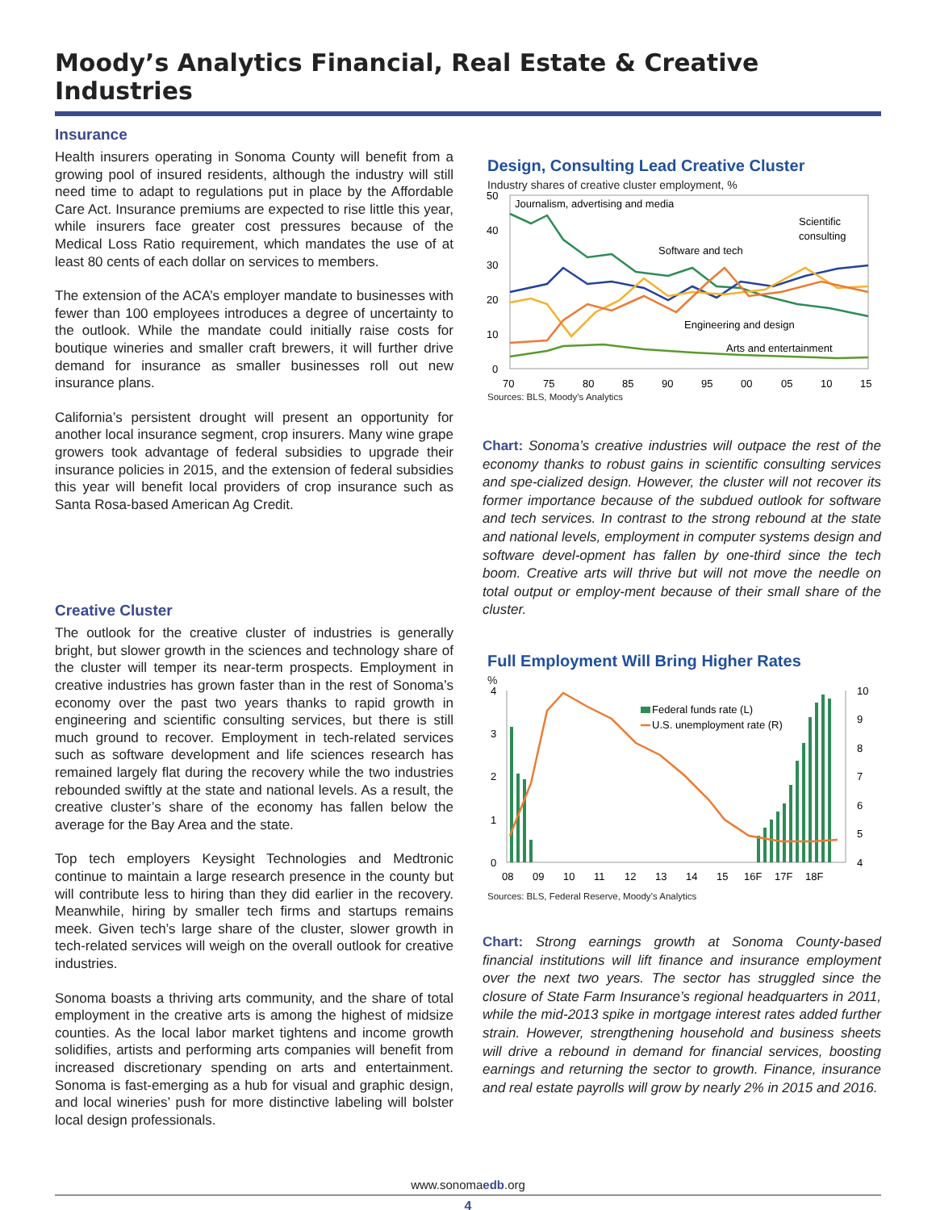Moody’s Analytics Financial, Real Estate & Creative Industries
Insurance
Health insurers operating in Sonoma County will benefit from a growing pool of insured residents, although the industry will still need time to adapt to regulations put in place by the Affordable Care Act. Insurance premiums are expected to rise little this year, while insurers face greater cost pressures because of the Medical Loss Ratio requirement, which mandates the use of at least 80 cents of each dollar on services to members.
The extension of the ACA’s employer mandate to businesses with fewer than 100 employees introduces a degree of uncertainty to the outlook. While the mandate could initially raise costs for boutique wineries and smaller craft brewers, it will further drive demand for insurance as smaller businesses roll out new insurance plans.
California’s persistent drought will present an opportunity for another local insurance segment, crop insurers. Many wine grape growers took advantage of federal subsidies to upgrade their insurance policies in 2015, and the extension of federal subsidies this year will benefit local providers of crop insurance such as Santa Rosa-based American Ag Credit.
Creative Cluster
The outlook for the creative cluster of industries is generally bright, but slower growth in the sciences and technology share of the cluster will temper its near-term prospects. Employment in creative industries has grown faster than in the rest of Sonoma’s economy over the past two years thanks to rapid growth in engineering and scientific consulting services, but there is still much ground to recover. Employment in tech-related services such as software development and life sciences research has remained largely flat during the recovery while the two industries rebounded swiftly at the state and national levels. As a result, the creative cluster’s share of the economy has fallen below the average for the Bay Area and the state.
Top tech employers Keysight Technologies and Medtronic continue to maintain a large research presence in the county but will contribute less to hiring than they did earlier in the recovery. Meanwhile, hiring by smaller tech firms and startups remains meek. Given tech’s large share of the cluster, slower growth in tech-related services will weigh on the overall outlook for creative industries.
Sonoma boasts a thriving arts community, and the share of total employment in the creative arts is among the highest of midsize counties. As the local labor market tightens and income growth solidifies, artists and performing arts companies will benefit from increased discretionary spending on arts and entertainment. Sonoma is fast-emerging as a hub for visual and graphic design, and local wineries’ push for more distinctive labeling will bolster local design professionals.
Design, Consulting Lead Creative Cluster
Industry shares of creative cluster employment, %
50
40
30
20
10
0
Journalism, advertising and media
Scientific
consulting
Software and tech
Engineering and design
Arts and entertainment
70
75
80
85
90
95
00
05
10
15
Sources: BLS, Moody’s Analytics
Chart: Sonoma’s creative industries will outpace the rest of the economy thanks to robust gains in scientific consulting services and spe-cialized design. However, the cluster will not recover its former importance because of the subdued outlook for software and tech services. In contrast to the strong rebound at the state and national levels, employment in computer systems design and software devel-opment has fallen by one-third since the tech boom. Creative arts will thrive but will not move the needle on total output or employ-ment because of their small share of the cluster.
Full Employment Will Bring Higher Rates
%
4
3
2
1
0
10
9
8
7
6
5
4
Federal funds rate (L)
U.S. unemployment rate (R)
08
09
10
11
12
13
14
15
16F
17F
18F
Sources: BLS, Federal Reserve, Moody’s Analytics
Chart: Strong earnings growth at Sonoma County-based financial institutions will lift finance and insurance employment over the next two years. The sector has struggled since the closure of State Farm Insurance’s regional headquarters in 2011, while the mid-2013 spike in mortgage interest rates added further strain. However, strengthening household and business sheets will drive a rebound in demand for financial services, boosting earnings and returning the sector to growth. Finance, insurance and real estate payrolls will grow by nearly 2% in 2015 and 2016.
www.sonomaedb.org
4